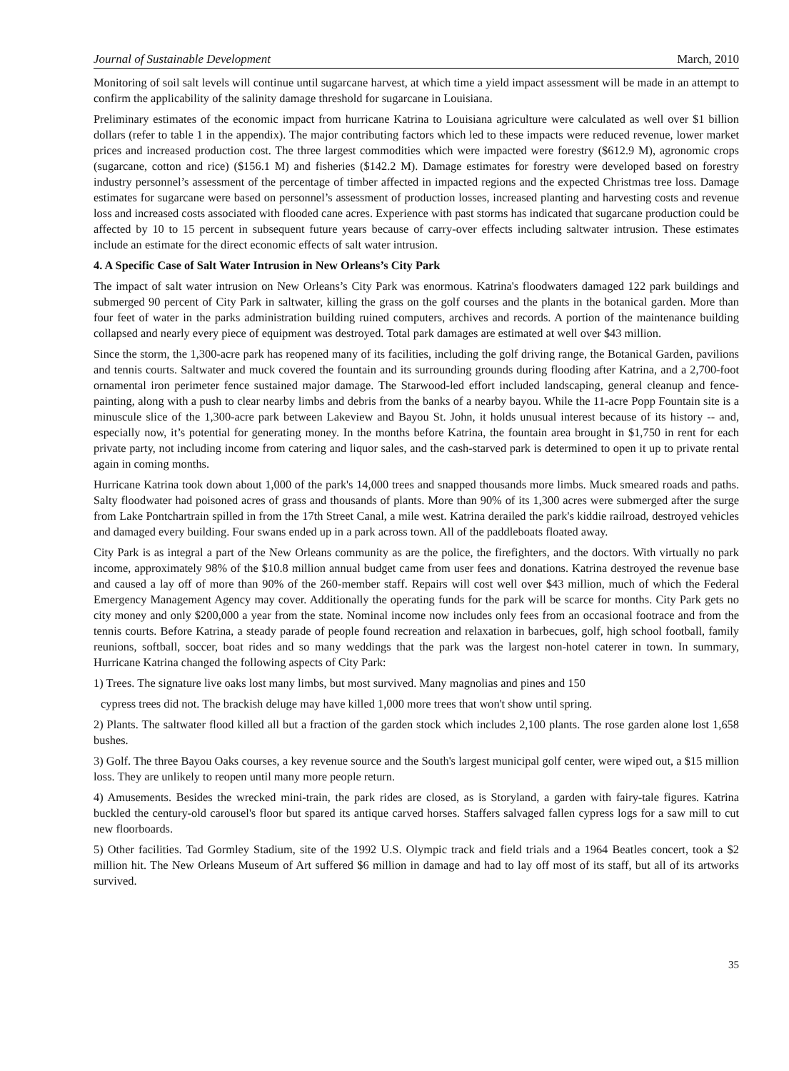Journal of Sustainable Development March, 2010
Monitoring of soil salt levels will continue until sugarcane harvest, at which time a yield impact assessment will be made in an attempt to confirm the applicability of the salinity damage threshold for sugarcane in Louisiana.
Preliminary estimates of the economic impact from hurricane Katrina to Louisiana agriculture were calculated as well over $1 billion dollars (refer to table 1 in the appendix). The major contributing factors which led to these impacts were reduced revenue, lower market prices and increased production cost. The three largest commodities which were impacted were forestry ($612.9 M), agronomic crops (sugarcane, cotton and rice) ($156.1 M) and fisheries ($142.2 M). Damage estimates for forestry were developed based on forestry industry personnel’s assessment of the percentage of timber affected in impacted regions and the expected Christmas tree loss. Damage estimates for sugarcane were based on personnel’s assessment of production losses, increased planting and harvesting costs and revenue loss and increased costs associated with flooded cane acres. Experience with past storms has indicated that sugarcane production could be affected by 10 to 15 percent in subsequent future years because of carry-over effects including saltwater intrusion. These estimates include an estimate for the direct economic effects of salt water intrusion.
4. A Specific Case of Salt Water Intrusion in New Orleans’s City Park
The impact of salt water intrusion on New Orleans’s City Park was enormous. Katrina's floodwaters damaged 122 park buildings and submerged 90 percent of City Park in saltwater, killing the grass on the golf courses and the plants in the botanical garden. More than four feet of water in the parks administration building ruined computers, archives and records. A portion of the maintenance building collapsed and nearly every piece of equipment was destroyed. Total park damages are estimated at well over $43 million.
Since the storm, the 1,300-acre park has reopened many of its facilities, including the golf driving range, the Botanical Garden, pavilions and tennis courts. Saltwater and muck covered the fountain and its surrounding grounds during flooding after Katrina, and a 2,700-foot ornamental iron perimeter fence sustained major damage. The Starwood-led effort included landscaping, general cleanup and fence-painting, along with a push to clear nearby limbs and debris from the banks of a nearby bayou. While the 11-acre Popp Fountain site is a minuscule slice of the 1,300-acre park between Lakeview and Bayou St. John, it holds unusual interest because of its history -- and, especially now, it’s potential for generating money. In the months before Katrina, the fountain area brought in $1,750 in rent for each private party, not including income from catering and liquor sales, and the cash-starved park is determined to open it up to private rental again in coming months.
Hurricane Katrina took down about 1,000 of the park's 14,000 trees and snapped thousands more limbs. Muck smeared roads and paths. Salty floodwater had poisoned acres of grass and thousands of plants. More than 90% of its 1,300 acres were submerged after the surge from Lake Pontchartrain spilled in from the 17th Street Canal, a mile west. Katrina derailed the park's kiddie railroad, destroyed vehicles and damaged every building. Four swans ended up in a park across town. All of the paddleboats floated away.
City Park is as integral a part of the New Orleans community as are the police, the firefighters, and the doctors. With virtually no park income, approximately 98% of the $10.8 million annual budget came from user fees and donations. Katrina destroyed the revenue base and caused a lay off of more than 90% of the 260-member staff. Repairs will cost well over $43 million, much of which the Federal Emergency Management Agency may cover. Additionally the operating funds for the park will be scarce for months. City Park gets no city money and only $200,000 a year from the state. Nominal income now includes only fees from an occasional footrace and from the tennis courts. Before Katrina, a steady parade of people found recreation and relaxation in barbecues, golf, high school football, family reunions, softball, soccer, boat rides and so many weddings that the park was the largest non-hotel caterer in town. In summary, Hurricane Katrina changed the following aspects of City Park:
1) Trees. The signature live oaks lost many limbs, but most survived. Many magnolias and pines and 150
cypress trees did not. The brackish deluge may have killed 1,000 more trees that won't show until spring.
2) Plants. The saltwater flood killed all but a fraction of the garden stock which includes 2,100 plants. The rose garden alone lost 1,658 bushes.
3) Golf. The three Bayou Oaks courses, a key revenue source and the South's largest municipal golf center, were wiped out, a $15 million loss. They are unlikely to reopen until many more people return.
4) Amusements. Besides the wrecked mini-train, the park rides are closed, as is Storyland, a garden with fairy-tale figures. Katrina buckled the century-old carousel's floor but spared its antique carved horses. Staffers salvaged fallen cypress logs for a saw mill to cut new floorboards.
5) Other facilities. Tad Gormley Stadium, site of the 1992 U.S. Olympic track and field trials and a 1964 Beatles concert, took a $2 million hit. The New Orleans Museum of Art suffered $6 million in damage and had to lay off most of its staff, but all of its artworks survived.
35